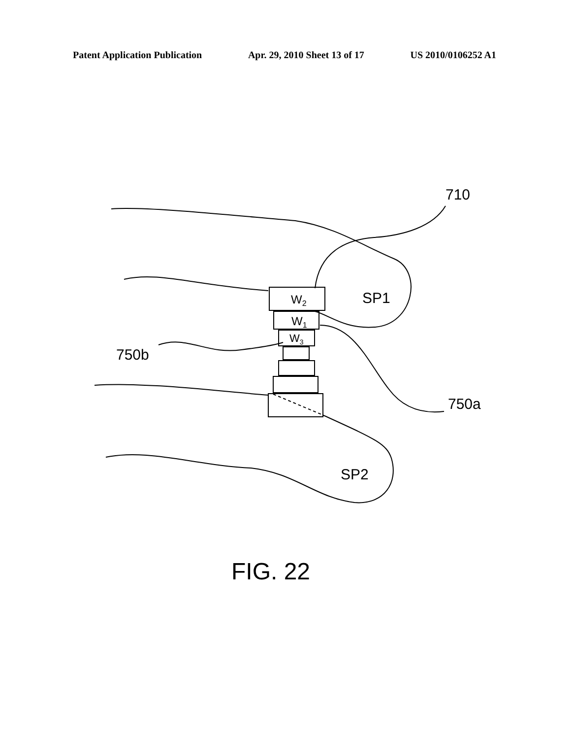Patent Application Publication Apr. 29, 2010 Sheet 13 of 17 US 2010/0106252 A1
710
SP1
750b
750a
SP2
W2
W1
W3
FIG. 22